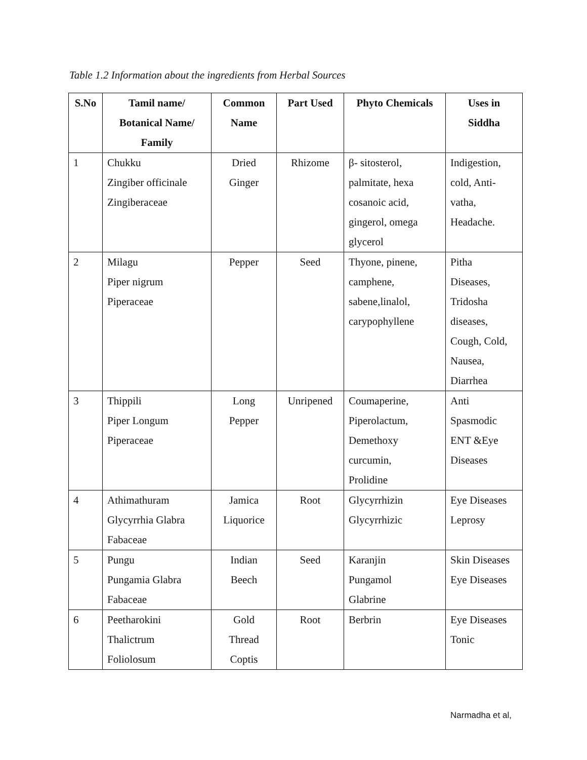Table 1.2 Information about the ingredients from Herbal Sources
| S.No | Tamil name/ Botanical Name/ Family | Common Name | Part Used | Phyto Chemicals | Uses in Siddha |
| --- | --- | --- | --- | --- | --- |
| 1 | Chukku Zingiber officinale Zingiberaceae | Dried Ginger | Rhizome | β- sitosterol, palmitate, hexa cosanoic acid, gingerol, omega glycerol | Indigestion, cold, Anti- vatha, Headache. |
| 2 | Milagu Piper nigrum Piperaceae | Pepper | Seed | Thyone, pinene, camphene, sabene,linalol, carypophyllene | Pitha Diseases, Tridosha diseases, Cough, Cold, Nausea, Diarrhea |
| 3 | Thippili Piper Longum Piperaceae | Long Pepper | Unripened | Coumaperine, Piperolactum, Demethoxy curcumin, Prolidine | Anti Spasmodic ENT &Eye Diseases |
| 4 | Athimathuram Glycyrrhia Glabra Fabaceae | Jamica Liquorice | Root | Glycyrrhizin Glycyrrhizic | Eye Diseases Leprosy |
| 5 | Pungu Pungamia Glabra Fabaceae | Indian Beech | Seed | Karanjin Pungamol Glabrine | Skin Diseases Eye Diseases |
| 6 | Peetharokini Thalictrum Foliolosum | Gold Thread Coptis | Root | Berbrin | Eye Diseases Tonic |
Narmadha et al,